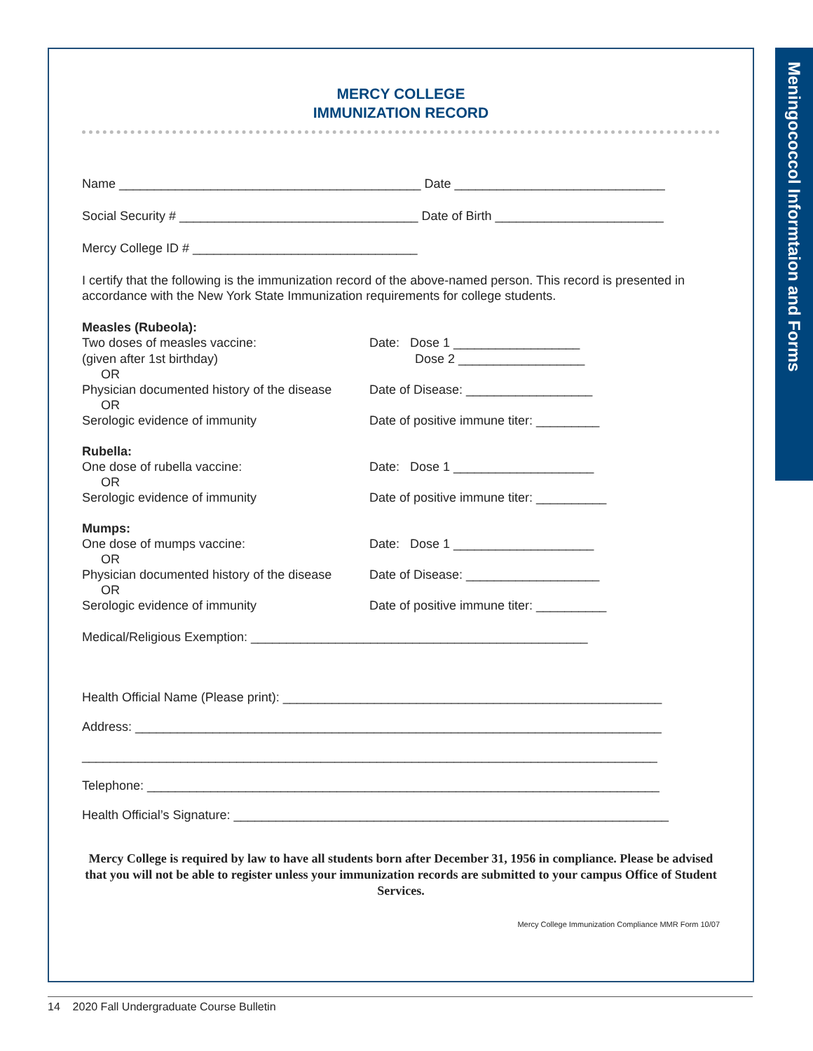Meningococcol Informtaion and Forms
MERCY COLLEGE
IMMUNIZATION RECORD
Name ___________________________________________ Date ______________________________
Social Security # __________________________________ Date of Birth ________________________
Mercy College ID # ________________________________
I certify that the following is the immunization record of the above-named person. This record is presented in accordance with the New York State Immunization requirements for college students.
Measles (Rubeola):
Two doses of measles vaccine: Date: Dose 1 __________________
(given after 1st birthday) Dose 2 __________________
OR
Physician documented history of the disease
Date of Disease: __________________
OR
Serologic evidence of immunity Date of positive immune titer: _________
Rubella:
One dose of rubella vaccine: Date: Dose 1 ____________________
OR
Serologic evidence of immunity Date of positive immune titer: __________
Mumps:
One dose of mumps vaccine: Date: Dose 1 ____________________
OR
Physician documented history of the disease
Date of Disease: ___________________
OR
Serologic evidence of immunity Date of positive immune titer: __________
Medical/Religious Exemption: ________________________________________________
Health Official Name (Please print): ______________________________________________________
Address: ___________________________________________________________________________
__________________________________________________________________________________
Telephone: _________________________________________________________________________
Health Official’s Signature: ______________________________________________________________
Mercy College is required by law to have all students born after December 31, 1956 in compliance. Please be advised that you will not be able to register unless your immunization records are submitted to your campus Office of Student Services.
Mercy College Immunization Compliance MMR Form 10/07
14 2020 Fall Undergraduate Course Bulletin